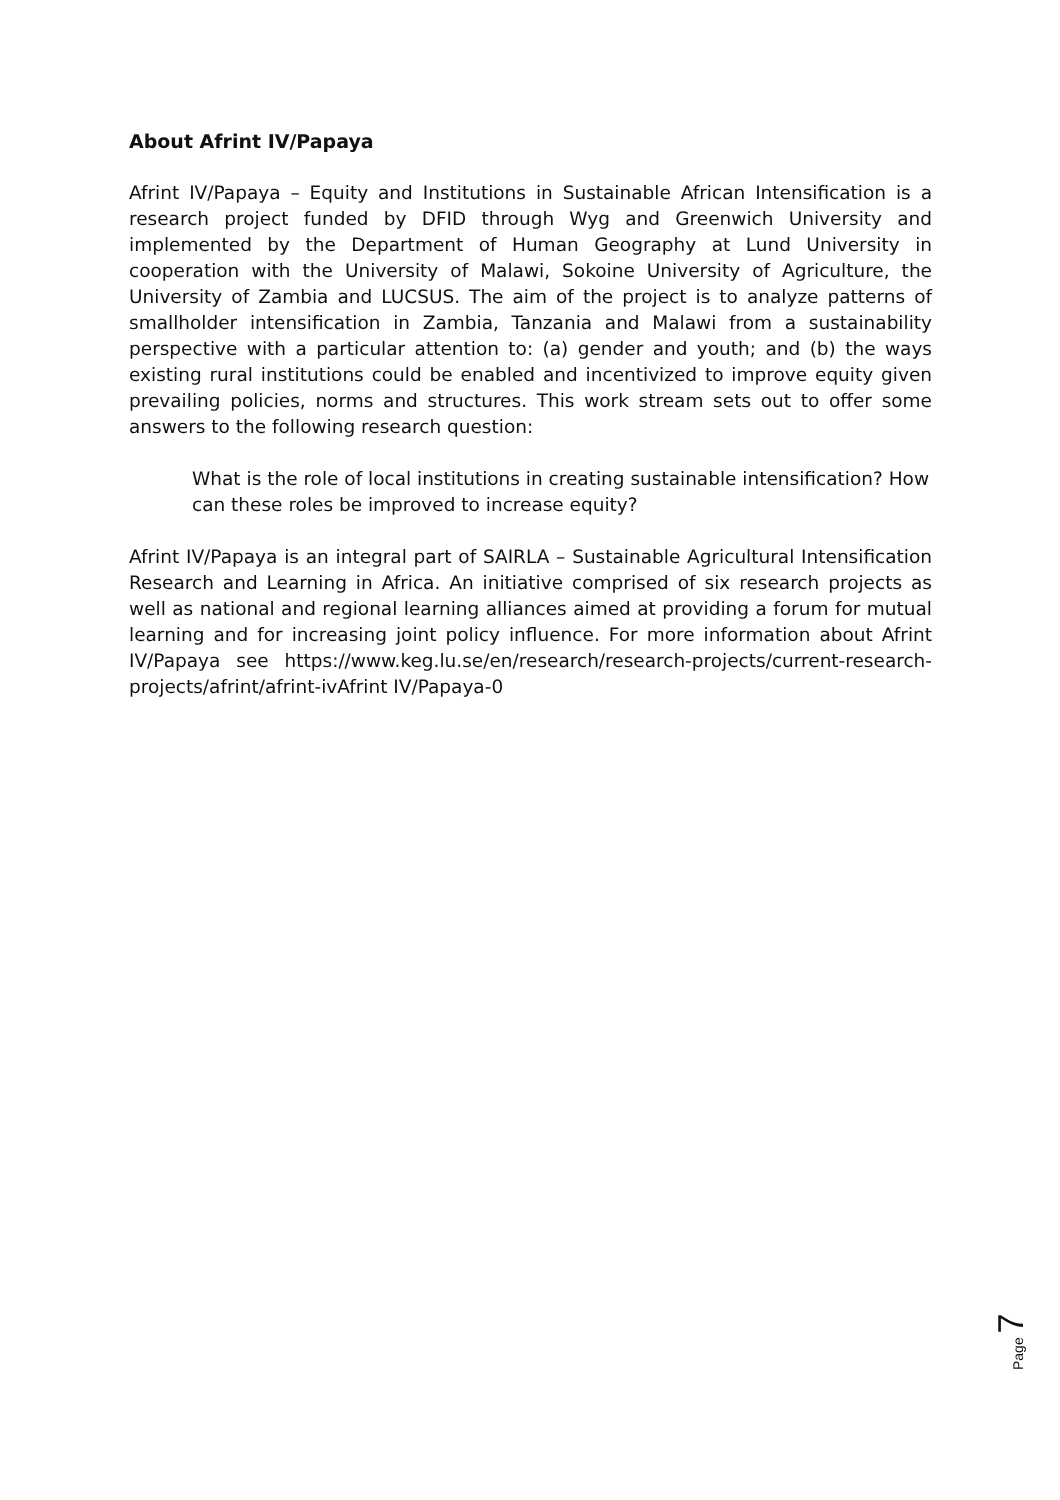About Afrint IV/Papaya
Afrint IV/Papaya – Equity and Institutions in Sustainable African Intensification is a research project funded by DFID through Wyg and Greenwich University and implemented by the Department of Human Geography at Lund University in cooperation with the University of Malawi, Sokoine University of Agriculture, the University of Zambia and LUCSUS. The aim of the project is to analyze patterns of smallholder intensification in Zambia, Tanzania and Malawi from a sustainability perspective with a particular attention to: (a) gender and youth; and (b) the ways existing rural institutions could be enabled and incentivized to improve equity given prevailing policies, norms and structures. This work stream sets out to offer some answers to the following research question:
What is the role of local institutions in creating sustainable intensification? How can these roles be improved to increase equity?
Afrint IV/Papaya is an integral part of SAIRLA – Sustainable Agricultural Intensification Research and Learning in Africa. An initiative comprised of six research projects as well as national and regional learning alliances aimed at providing a forum for mutual learning and for increasing joint policy influence. For more information about Afrint IV/Papaya see https://www.keg.lu.se/en/research/research-projects/current-research-projects/afrint/afrint-ivAfrint IV/Papaya-0
Page 7